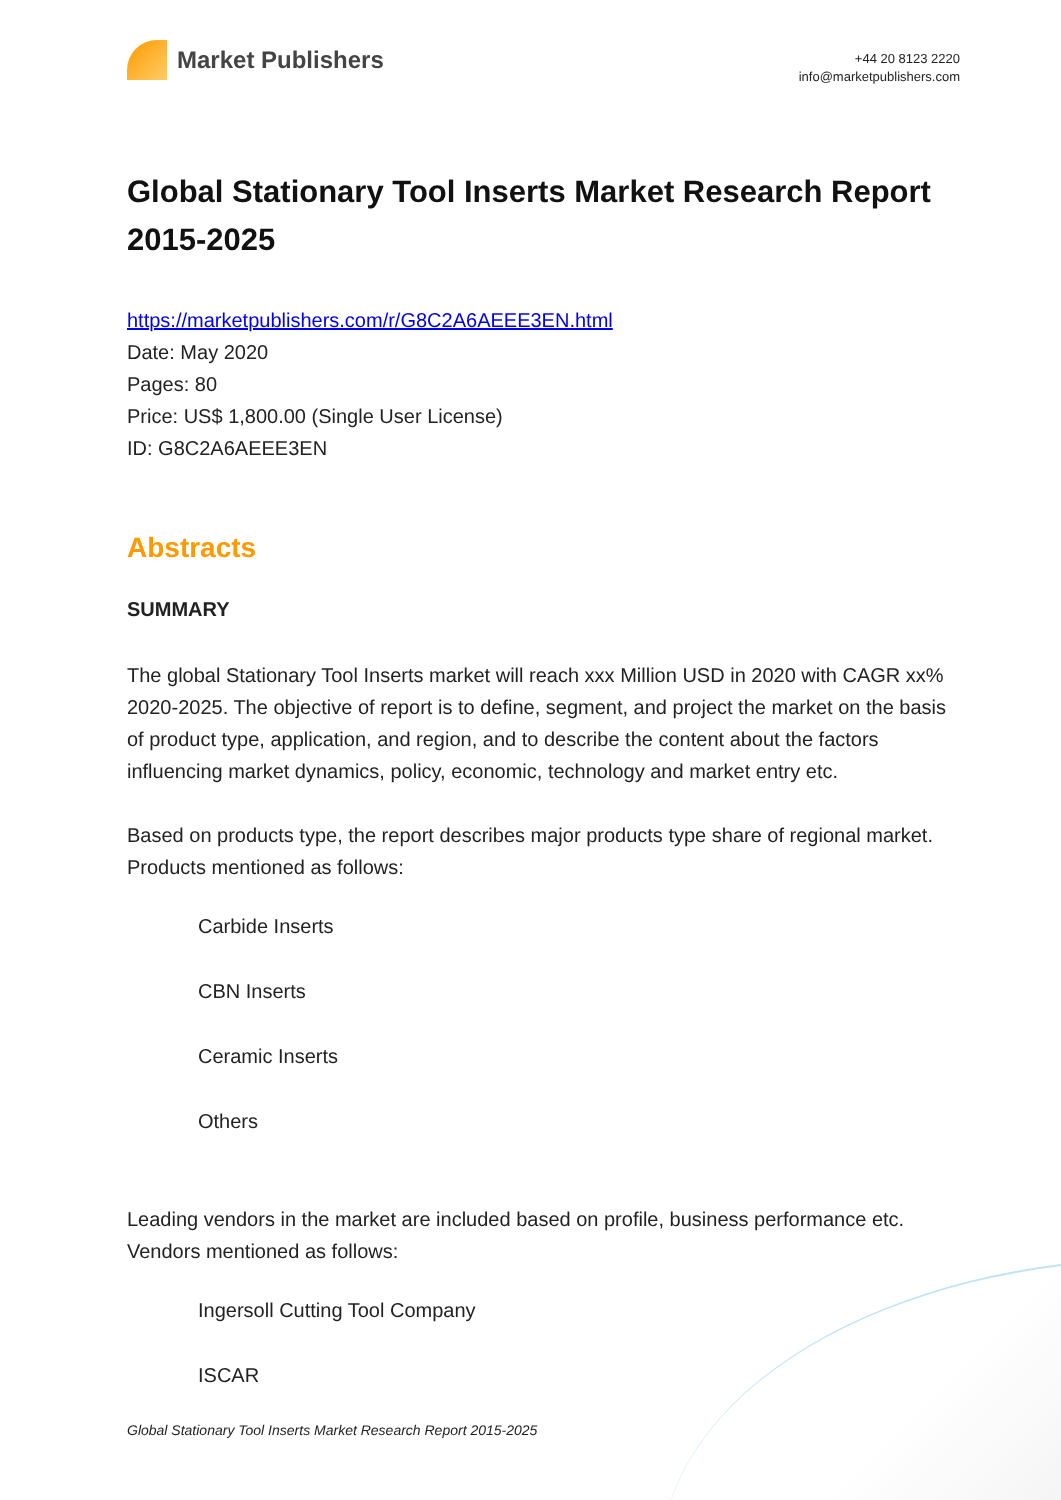Market Publishers
+44 20 8123 2220
info@marketpublishers.com
Global Stationary Tool Inserts Market Research Report 2015-2025
https://marketpublishers.com/r/G8C2A6AEEE3EN.html
Date: May 2020
Pages: 80
Price: US$ 1,800.00 (Single User License)
ID: G8C2A6AEEE3EN
Abstracts
SUMMARY
The global Stationary Tool Inserts market will reach xxx Million USD in 2020 with CAGR xx% 2020-2025. The objective of report is to define, segment, and project the market on the basis of product type, application, and region, and to describe the content about the factors influencing market dynamics, policy, economic, technology and market entry etc.
Based on products type, the report describes major products type share of regional market. Products mentioned as follows:
Carbide Inserts
CBN Inserts
Ceramic Inserts
Others
Leading vendors in the market are included based on profile, business performance etc. Vendors mentioned as follows:
Ingersoll Cutting Tool Company
ISCAR
Global Stationary Tool Inserts Market Research Report 2015-2025